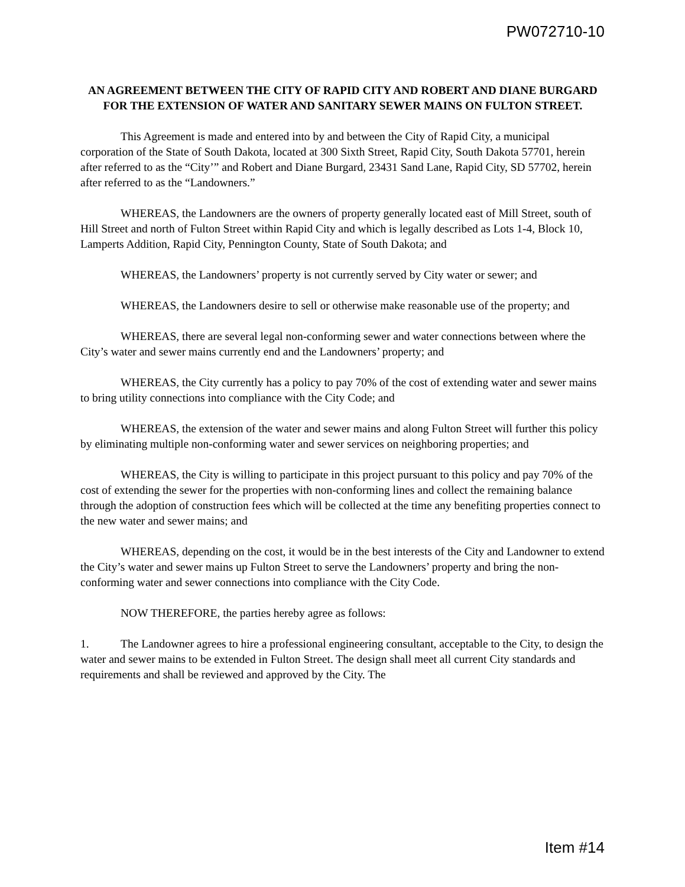PW072710-10
AN AGREEMENT BETWEEN THE CITY OF RAPID CITY AND ROBERT AND DIANE BURGARD FOR THE EXTENSION OF WATER AND SANITARY SEWER MAINS ON FULTON STREET.
This Agreement is made and entered into by and between the City of Rapid City, a municipal corporation of the State of South Dakota, located at 300 Sixth Street, Rapid City, South Dakota 57701, herein after referred to as the “City’” and Robert and Diane Burgard, 23431 Sand Lane, Rapid City, SD 57702, herein after referred to as the “Landowners.”
WHEREAS, the Landowners are the owners of property generally located east of Mill Street, south of Hill Street and north of Fulton Street within Rapid City and which is legally described as Lots 1-4, Block 10, Lamperts Addition, Rapid City, Pennington County, State of South Dakota; and
WHEREAS, the Landowners’ property is not currently served by City water or sewer; and
WHEREAS, the Landowners desire to sell or otherwise make reasonable use of the property; and
WHEREAS, there are several legal non-conforming sewer and water connections between where the City’s water and sewer mains currently end and the Landowners’ property; and
WHEREAS, the City currently has a policy to pay 70% of the cost of extending water and sewer mains to bring utility connections into compliance with the City Code; and
WHEREAS, the extension of the water and sewer mains and along Fulton Street will further this policy by eliminating multiple non-conforming water and sewer services on neighboring properties; and
WHEREAS, the City is willing to participate in this project pursuant to this policy and pay 70% of the cost of extending the sewer for the properties with non-conforming lines and collect the remaining balance through the adoption of construction fees which will be collected at the time any benefiting properties connect to the new water and sewer mains; and
WHEREAS, depending on the cost, it would be in the best interests of the City and Landowner to extend the City’s water and sewer mains up Fulton Street to serve the Landowners’ property and bring the non-conforming water and sewer connections into compliance with the City Code.
NOW THEREFORE, the parties hereby agree as follows:
1. The Landowner agrees to hire a professional engineering consultant, acceptable to the City, to design the water and sewer mains to be extended in Fulton Street. The design shall meet all current City standards and requirements and shall be reviewed and approved by the City. The
Item #14